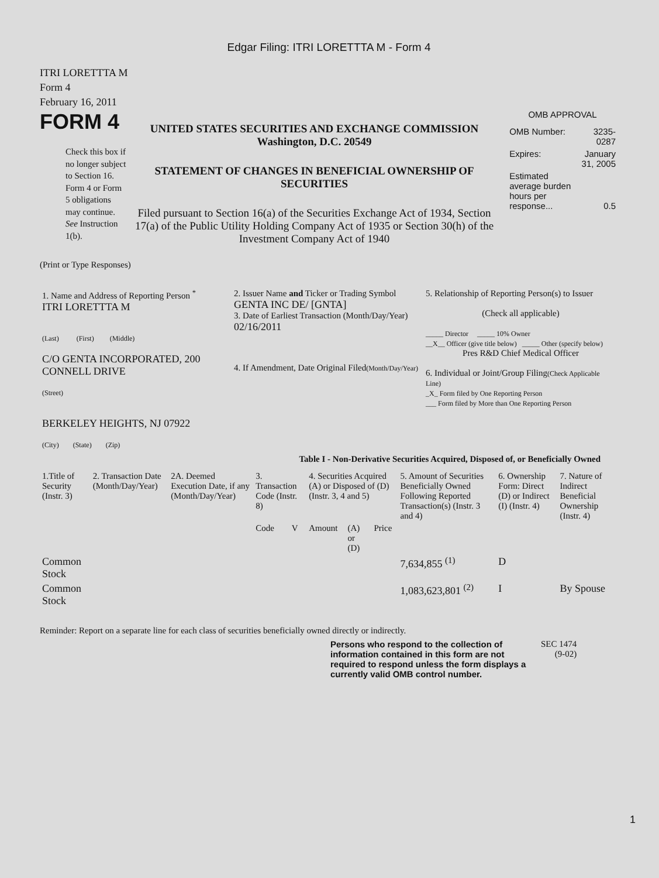Edgar Filing: ITRI LORETTTA M - Form 4
ITRI LORETTTA M
Form 4
February 16, 2011
FORM 4
Check this box if no longer subject to Section 16. Form 4 or Form 5 obligations may continue. See Instruction 1(b).
UNITED STATES SECURITIES AND EXCHANGE COMMISSION
Washington, D.C. 20549
STATEMENT OF CHANGES IN BENEFICIAL OWNERSHIP OF SECURITIES
Filed pursuant to Section 16(a) of the Securities Exchange Act of 1934, Section 17(a) of the Public Utility Holding Company Act of 1935 or Section 30(h) of the Investment Company Act of 1940
OMB APPROVAL
| OMB Number: | 3235-0287 |
| Expires: | January 31, 2005 |
| Estimated average burden hours per response... | 0.5 |
(Print or Type Responses)
| 1. Name and Address of Reporting Person <sup>*</sup> ITRI LORETTTA M (Last) (First) (Middle) C/O GENTA INCORPORATED, 200 CONNELL DRIVE (Street) BERKELEY HEIGHTS, NJ 07922 (City) (State) (Zip) | 2. Issuer Name and Ticker or Trading Symbol GENTA INC DE/ [GNTA] 3. Date of Earliest Transaction (Month/Day/Year) 02/16/2011 4. If Amendment, Date Original Filed (Month/Day/Year) | 5. Relationship of Reporting Person(s) to Issuer (Check all applicable) _____ Director _____ 10% Owner __X__ Officer (give title below) _____ Other (specify below) Pres R&D Chief Medical Officer 6. Individual or Joint/Group Filing (Check Applicable Line) _X_ Form filed by One Reporting Person ___ Form filed by More than One Reporting Person |
Table I - Non-Derivative Securities Acquired, Disposed of, or Beneficially Owned
| 1.Title of Security (Instr. 3) | 2. Transaction Date (Month/Day/Year) | 2A. Deemed Execution Date, if any (Month/Day/Year) | 3. Transaction Code (Instr. 8) | | 4. Securities Acquired (A) or Disposed of (D) (Instr. 3, 4 and 5) | | | 5. Amount of Securities Beneficially Owned Following Reported Transaction(s) (Instr. 3 and 4) | 6. Ownership Form: Direct (D) or Indirect (I) (Instr. 4) | 7. Nature of Indirect Beneficial Ownership (Instr. 4) |
| --- | --- | --- | --- | --- | --- | --- | --- | --- | --- | --- |
| | | | Code | V | Amount | (A) or (D) | Price | | | |
| Common Stock | | | | | | | | 7,634,855 <sup>(1)</sup> | D | |
| Common Stock | | | | | | | | 1,083,623,801 <sup>(2)</sup> | I | By Spouse |
Reminder: Report on a separate line for each class of securities beneficially owned directly or indirectly.
Persons who respond to the collection of information contained in this form are not required to respond unless the form displays a currently valid OMB control number.
SEC 1474
(9-02)
1